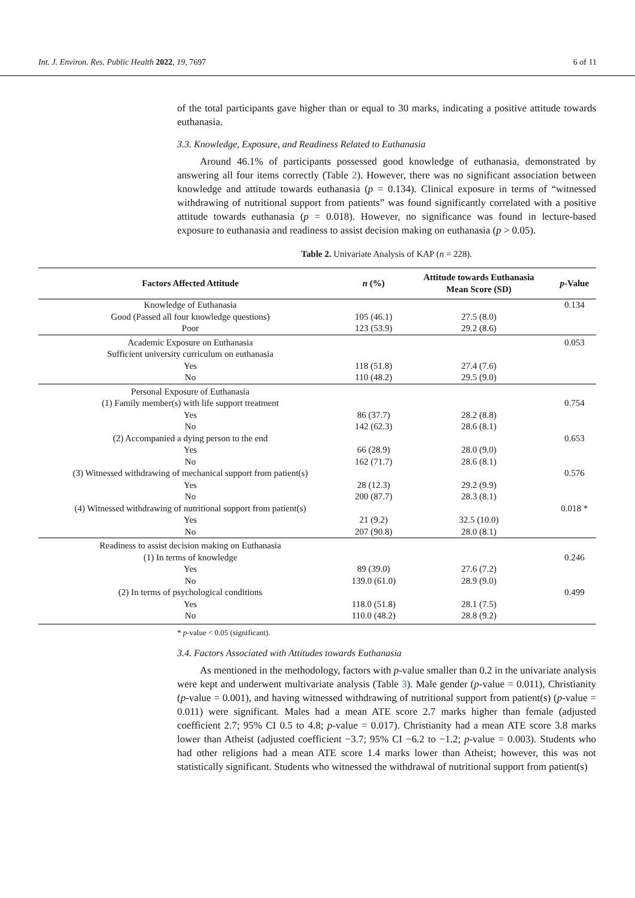Int. J. Environ. Res. Public Health 2022, 19, 7697 6 of 11
of the total participants gave higher than or equal to 30 marks, indicating a positive attitude towards euthanasia.
3.3. Knowledge, Exposure, and Readiness Related to Euthanasia
Around 46.1% of participants possessed good knowledge of euthanasia, demonstrated by answering all four items correctly (Table 2). However, there was no significant association between knowledge and attitude towards euthanasia (p = 0.134). Clinical exposure in terms of “witnessed withdrawing of nutritional support from patients” was found significantly correlated with a positive attitude towards euthanasia (p = 0.018). However, no significance was found in lecture-based exposure to euthanasia and readiness to assist decision making on euthanasia (p > 0.05).
Table 2. Univariate Analysis of KAP (n = 228).
| Factors Affected Attitude | n (%) | Attitude towards Euthanasia Mean Score (SD) | p -Value |
| --- | --- | --- | --- |
| Knowledge of Euthanasia | | | 0.134 |
| Good (Passed all four knowledge questions) | 105 (46.1) | 27.5 (8.0) | |
| Poor | 123 (53.9) | 29.2 (8.6) | |
| Academic Exposure on Euthanasia | | | 0.053 |
| Sufficient university curriculum on euthanasia | | | |
| Yes | 118 (51.8) | 27.4 (7.6) | |
| No | 110 (48.2) | 29.5 (9.0) | |
| Personal Exposure of Euthanasia | | | |
| (1) Family member(s) with life support treatment | | | 0.754 |
| Yes | 86 (37.7) | 28.2 (8.8) | |
| No | 142 (62.3) | 28.6 (8.1) | |
| (2) Accompanied a dying person to the end | | | 0.653 |
| Yes | 66 (28.9) | 28.0 (9.0) | |
| No | 162 (71.7) | 28.6 (8.1) | |
| (3) Witnessed withdrawing of mechanical support from patient(s) | | | 0.576 |
| Yes | 28 (12.3) | 29.2 (9.9) | |
| No | 200 (87.7) | 28.3 (8.1) | |
| (4) Witnessed withdrawing of nutritional support from patient(s) | | | 0.018 * |
| Yes | 21 (9.2) | 32.5 (10.0) | |
| No | 207 (90.8) | 28.0 (8.1) | |
| Readiness to assist decision making on Euthanasia | | | |
| (1) In terms of knowledge | | | 0.246 |
| Yes | 89 (39.0) | 27.6 (7.2) | |
| No | 139.0 (61.0) | 28.9 (9.0) | |
| (2) In terms of psychological conditions | | | 0.499 |
| Yes | 118.0 (51.8) | 28.1 (7.5) | |
| No | 110.0 (48.2) | 28.8 (9.2) | |
* p-value < 0.05 (significant).
3.4. Factors Associated with Attitudes towards Euthanasia
As mentioned in the methodology, factors with p-value smaller than 0.2 in the univariate analysis were kept and underwent multivariate analysis (Table 3). Male gender (p-value = 0.011), Christianity (p-value = 0.001), and having witnessed withdrawing of nutritional support from patient(s) (p-value = 0.011) were significant. Males had a mean ATE score 2.7 marks higher than female (adjusted coefficient 2.7; 95% CI 0.5 to 4.8; p-value = 0.017). Christianity had a mean ATE score 3.8 marks lower than Atheist (adjusted coefficient −3.7; 95% CI −6.2 to −1.2; p-value = 0.003). Students who had other religions had a mean ATE score 1.4 marks lower than Atheist; however, this was not statistically significant. Students who witnessed the withdrawal of nutritional support from patient(s)